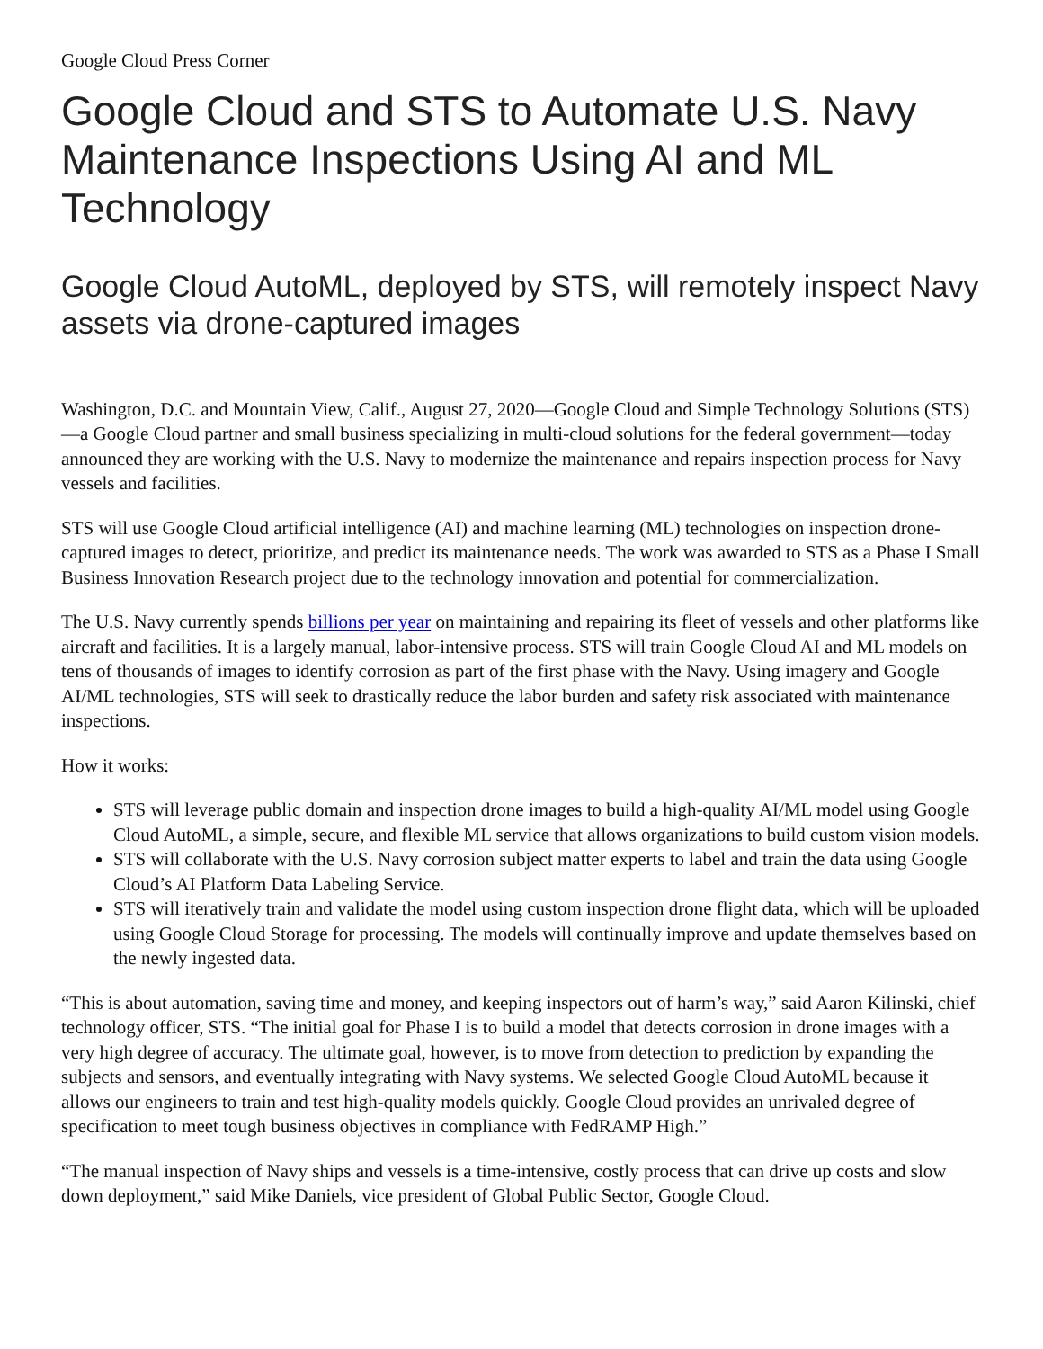Google Cloud Press Corner
Google Cloud and STS to Automate U.S. Navy Maintenance Inspections Using AI and ML Technology
Google Cloud AutoML, deployed by STS, will remotely inspect Navy assets via drone-captured images
Washington, D.C. and Mountain View, Calif., August 27, 2020—Google Cloud and Simple Technology Solutions (STS)—a Google Cloud partner and small business specializing in multi-cloud solutions for the federal government—today announced they are working with the U.S. Navy to modernize the maintenance and repairs inspection process for Navy vessels and facilities.
STS will use Google Cloud artificial intelligence (AI) and machine learning (ML) technologies on inspection drone-captured images to detect, prioritize, and predict its maintenance needs. The work was awarded to STS as a Phase I Small Business Innovation Research project due to the technology innovation and potential for commercialization.
The U.S. Navy currently spends billions per year on maintaining and repairing its fleet of vessels and other platforms like aircraft and facilities. It is a largely manual, labor-intensive process. STS will train Google Cloud AI and ML models on tens of thousands of images to identify corrosion as part of the first phase with the Navy. Using imagery and Google AI/ML technologies, STS will seek to drastically reduce the labor burden and safety risk associated with maintenance inspections.
How it works:
STS will leverage public domain and inspection drone images to build a high-quality AI/ML model using Google Cloud AutoML, a simple, secure, and flexible ML service that allows organizations to build custom vision models.
STS will collaborate with the U.S. Navy corrosion subject matter experts to label and train the data using Google Cloud’s AI Platform Data Labeling Service.
STS will iteratively train and validate the model using custom inspection drone flight data, which will be uploaded using Google Cloud Storage for processing. The models will continually improve and update themselves based on the newly ingested data.
“This is about automation, saving time and money, and keeping inspectors out of harm’s way,” said Aaron Kilinski, chief technology officer, STS. “The initial goal for Phase I is to build a model that detects corrosion in drone images with a very high degree of accuracy. The ultimate goal, however, is to move from detection to prediction by expanding the subjects and sensors, and eventually integrating with Navy systems. We selected Google Cloud AutoML because it allows our engineers to train and test high-quality models quickly. Google Cloud provides an unrivaled degree of specification to meet tough business objectives in compliance with FedRAMP High.”
“The manual inspection of Navy ships and vessels is a time-intensive, costly process that can drive up costs and slow down deployment,” said Mike Daniels, vice president of Global Public Sector, Google Cloud.